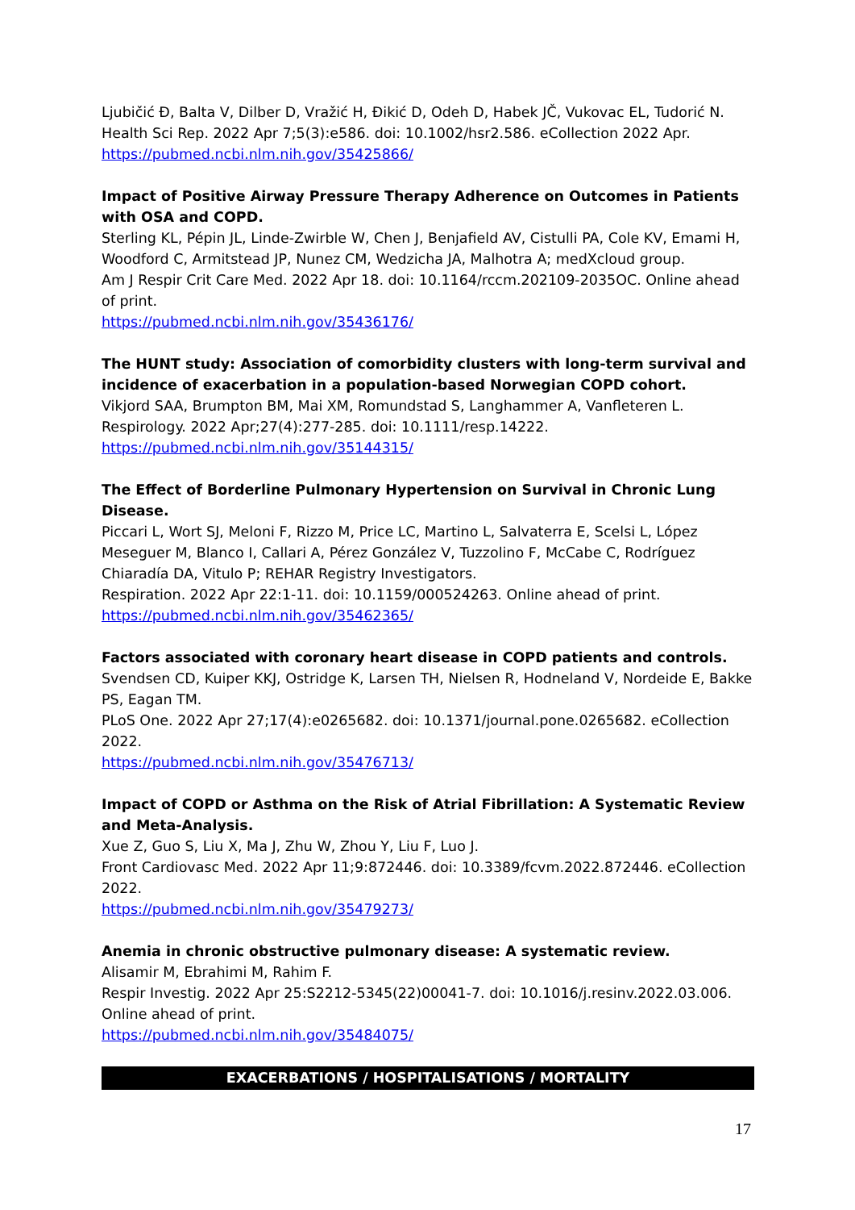Ljubičić Đ, Balta V, Dilber D, Vražić H, Đikić D, Odeh D, Habek JČ, Vukovac EL, Tudorić N.
Health Sci Rep. 2022 Apr 7;5(3):e586. doi: 10.1002/hsr2.586. eCollection 2022 Apr.
https://pubmed.ncbi.nlm.nih.gov/35425866/
Impact of Positive Airway Pressure Therapy Adherence on Outcomes in Patients with OSA and COPD.
Sterling KL, Pépin JL, Linde-Zwirble W, Chen J, Benjafield AV, Cistulli PA, Cole KV, Emami H, Woodford C, Armitstead JP, Nunez CM, Wedzicha JA, Malhotra A; medXcloud group.
Am J Respir Crit Care Med. 2022 Apr 18. doi: 10.1164/rccm.202109-2035OC. Online ahead of print.
https://pubmed.ncbi.nlm.nih.gov/35436176/
The HUNT study: Association of comorbidity clusters with long-term survival and incidence of exacerbation in a population-based Norwegian COPD cohort.
Vikjord SAA, Brumpton BM, Mai XM, Romundstad S, Langhammer A, Vanfleteren L.
Respirology. 2022 Apr;27(4):277-285. doi: 10.1111/resp.14222.
https://pubmed.ncbi.nlm.nih.gov/35144315/
The Effect of Borderline Pulmonary Hypertension on Survival in Chronic Lung Disease.
Piccari L, Wort SJ, Meloni F, Rizzo M, Price LC, Martino L, Salvaterra E, Scelsi L, López Meseguer M, Blanco I, Callari A, Pérez González V, Tuzzolino F, McCabe C, Rodríguez Chiaradía DA, Vitulo P; REHAR Registry Investigators.
Respiration. 2022 Apr 22:1-11. doi: 10.1159/000524263. Online ahead of print.
https://pubmed.ncbi.nlm.nih.gov/35462365/
Factors associated with coronary heart disease in COPD patients and controls.
Svendsen CD, Kuiper KKJ, Ostridge K, Larsen TH, Nielsen R, Hodneland V, Nordeide E, Bakke PS, Eagan TM.
PLoS One. 2022 Apr 27;17(4):e0265682. doi: 10.1371/journal.pone.0265682. eCollection 2022.
https://pubmed.ncbi.nlm.nih.gov/35476713/
Impact of COPD or Asthma on the Risk of Atrial Fibrillation: A Systematic Review and Meta-Analysis.
Xue Z, Guo S, Liu X, Ma J, Zhu W, Zhou Y, Liu F, Luo J.
Front Cardiovasc Med. 2022 Apr 11;9:872446. doi: 10.3389/fcvm.2022.872446. eCollection 2022.
https://pubmed.ncbi.nlm.nih.gov/35479273/
Anemia in chronic obstructive pulmonary disease: A systematic review.
Alisamir M, Ebrahimi M, Rahim F.
Respir Investig. 2022 Apr 25:S2212-5345(22)00041-7. doi: 10.1016/j.resinv.2022.03.006. Online ahead of print.
https://pubmed.ncbi.nlm.nih.gov/35484075/
EXACERBATIONS / HOSPITALISATIONS / MORTALITY
17